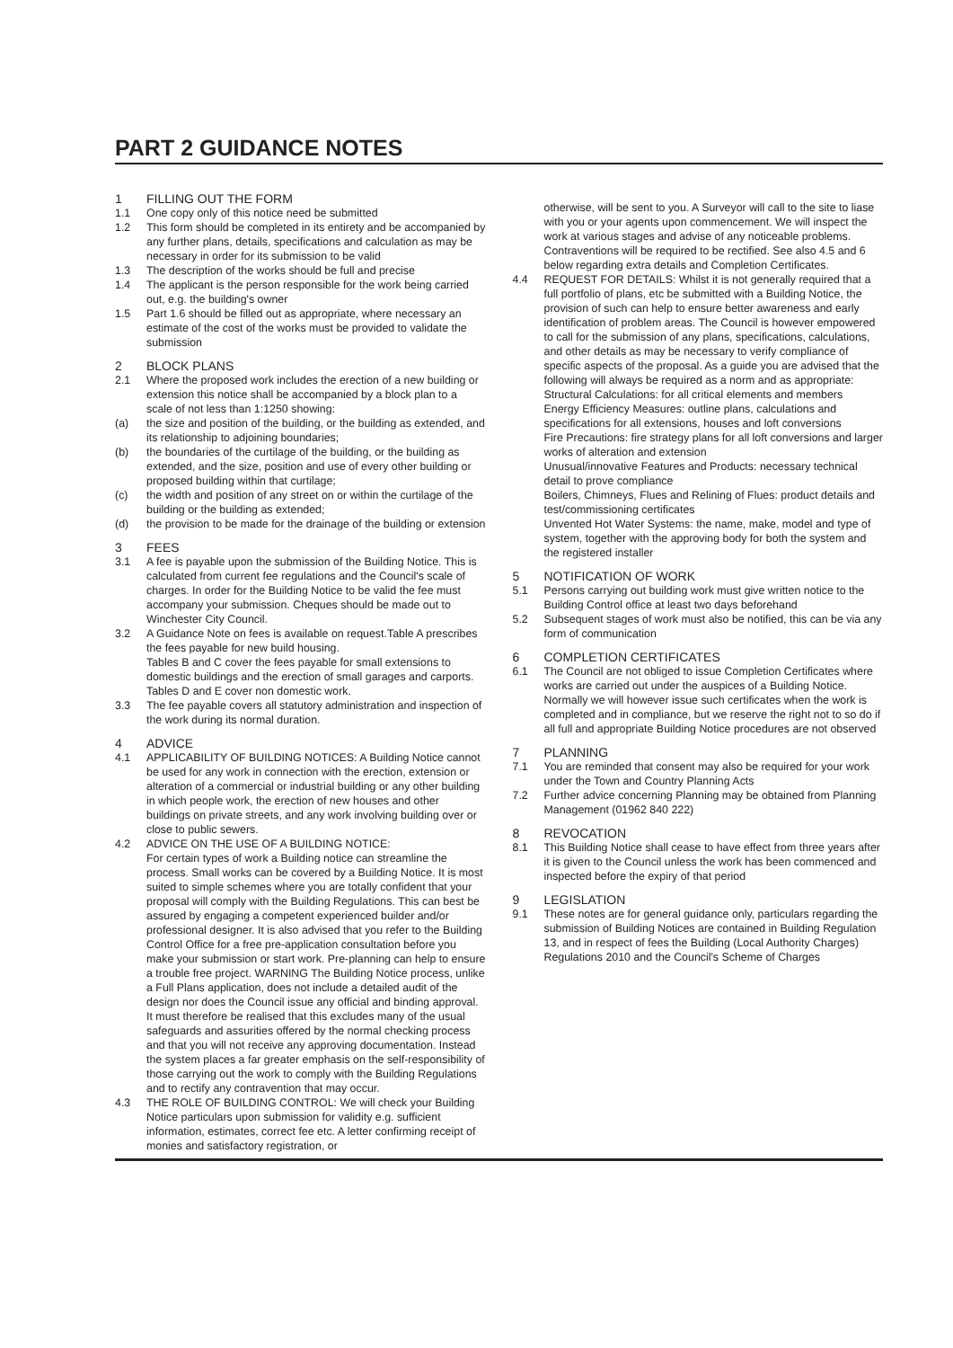PART 2 GUIDANCE NOTES
1 FILLING OUT THE FORM
1.1 One copy only of this notice need be submitted
1.2 This form should be completed in its entirety and be accompanied by any further plans, details, specifications and calculation as may be necessary in order for its submission to be valid
1.3 The description of the works should be full and precise
1.4 The applicant is the person responsible for the work being carried out, e.g. the building's owner
1.5 Part 1.6 should be filled out as appropriate, where necessary an estimate of the cost of the works must be provided to validate the submission
2 BLOCK PLANS
2.1 Where the proposed work includes the erection of a new building or extension this notice shall be accompanied by a block plan to a scale of not less than 1:1250 showing:
(a) the size and position of the building, or the building as extended, and its relationship to adjoining boundaries;
(b) the boundaries of the curtilage of the building, or the building as extended, and the size, position and use of every other building or proposed building within that curtilage;
(c) the width and position of any street on or within the curtilage of the building or the building as extended;
(d) the provision to be made for the drainage of the building or extension
3 FEES
3.1 A fee is payable upon the submission of the Building Notice. This is calculated from current fee regulations and the Council's scale of charges. In order for the Building Notice to be valid the fee must accompany your submission. Cheques should be made out to Winchester City Council.
3.2 A Guidance Note on fees is available on request.Table A prescribes the fees payable for new build housing.
Tables B and C cover the fees payable for small extensions to domestic buildings and the erection of small garages and carports. Tables D and E cover non domestic work.
3.3 The fee payable covers all statutory administration and inspection of the work during its normal duration.
4 ADVICE
4.1 APPLICABILITY OF BUILDING NOTICES: A Building Notice cannot be used for any work in connection with the erection, extension or alteration of a commercial or industrial building or any other building in which people work, the erection of new houses and other buildings on private streets, and any work involving building over or close to public sewers.
4.2 ADVICE ON THE USE OF A BUILDING NOTICE:
For certain types of work a Building notice can streamline the process. Small works can be covered by a Building Notice. It is most suited to simple schemes where you are totally confident that your proposal will comply with the Building Regulations. This can best be assured by engaging a competent experienced builder and/or professional designer. It is also advised that you refer to the Building Control Office for a free pre-application consultation before you make your submission or start work. Pre-planning can help to ensure a trouble free project. WARNING The Building Notice process, unlike a Full Plans application, does not include a detailed audit of the design nor does the Council issue any official and binding approval. It must therefore be realised that this excludes many of the usual safeguards and assurities offered by the normal checking process and that you will not receive any approving documentation. Instead the system places a far greater emphasis on the self-responsibility of those carrying out the work to comply with the Building Regulations and to rectify any contravention that may occur.
4.3 THE ROLE OF BUILDING CONTROL: We will check your Building Notice particulars upon submission for validity e.g. sufficient information, estimates, correct fee etc. A letter confirming receipt of monies and satisfactory registration, or
otherwise, will be sent to you. A Surveyor will call to the site to liase with you or your agents upon commencement. We will inspect the work at various stages and advise of any noticeable problems. Contraventions will be required to be rectified. See also 4.5 and 6 below regarding extra details and Completion Certificates.
4.4 REQUEST FOR DETAILS: Whilst it is not generally required that a full portfolio of plans, etc be submitted with a Building Notice, the provision of such can help to ensure better awareness and early identification of problem areas. The Council is however empowered to call for the submission of any plans, specifications, calculations, and other details as may be necessary to verify compliance of specific aspects of the proposal. As a guide you are advised that the following will always be required as a norm and as appropriate:
Structural Calculations: for all critical elements and members
Energy Efficiency Measures: outline plans, calculations and specifications for all extensions, houses and loft conversions
Fire Precautions: fire strategy plans for all loft conversions and larger works of alteration and extension
Unusual/innovative Features and Products: necessary technical detail to prove compliance
Boilers, Chimneys, Flues and Relining of Flues: product details and test/commissioning certificates
Unvented Hot Water Systems: the name, make, model and type of system, together with the approving body for both the system and the registered installer
5 NOTIFICATION OF WORK
5.1 Persons carrying out building work must give written notice to the Building Control office at least two days beforehand
5.2 Subsequent stages of work must also be notified, this can be via any form of communication
6 COMPLETION CERTIFICATES
6.1 The Council are not obliged to issue Completion Certificates where works are carried out under the auspices of a Building Notice. Normally we will however issue such certificates when the work is completed and in compliance, but we reserve the right not to so do if all full and appropriate Building Notice procedures are not observed
7 PLANNING
7.1 You are reminded that consent may also be required for your work under the Town and Country Planning Acts
7.2 Further advice concerning Planning may be obtained from Planning Management (01962 840 222)
8 REVOCATION
8.1 This Building Notice shall cease to have effect from three years after it is given to the Council unless the work has been commenced and inspected before the expiry of that period
9 LEGISLATION
9.1 These notes are for general guidance only, particulars regarding the submission of Building Notices are contained in Building Regulation 13, and in respect of fees the Building (Local Authority Charges) Regulations 2010 and the Council's Scheme of Charges